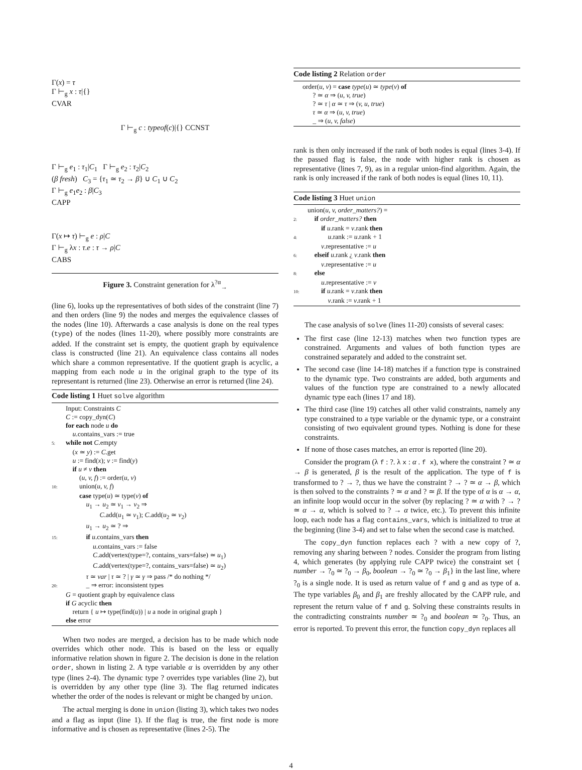Γ(x) = τ
Γ ⊢<sub>g</sub> x : τ|{}
CVAR
Γ ⊢<sub>g</sub> c : typeof(c)|{} CCNST
Γ ⊢<sub>g</sub> e<sub>1</sub> : τ<sub>1</sub>|C<sub>1</sub> Γ ⊢<sub>g</sub> e<sub>2</sub> : τ<sub>2</sub>|C<sub>2</sub>
(β fresh) C<sub>3</sub> = {τ<sub>1</sub> ≃ τ<sub>2</sub> → β} ∪ C<sub>1</sub> ∪ C<sub>2</sub>
Γ ⊢<sub>g</sub> e<sub>1</sub>e<sub>2</sub> : β|C<sub>3</sub>
CAPP
Γ(x ↦ τ) ⊢<sub>g</sub> e : ρ|C
Γ ⊢<sub>g</sub> λx : τ.e : τ → ρ|C
CABS
Figure 3. Constraint generation for λ<sup>?α</sup><sub>→</sub>
(line 6), looks up the representatives of both sides of the constraint (line 7) and then orders (line 9) the nodes and merges the equivalence classes of the nodes (line 10). Afterwards a case analysis is done on the real types (type) of the nodes (lines 11-20), where possibly more constraints are added. If the constraint set is empty, the quotient graph by equivalence class is constructed (line 21). An equivalence class contains all nodes which share a common representative. If the quotient graph is acyclic, a mapping from each node u in the original graph to the type of its representant is returned (line 23). Otherwise an error is returned (line 24).
Code listing 1 Huet solve algorithm
Input: Constraints C
C := copy_dyn(C)
for each node u do
u.contains_vars := true
5: while not C.empty
(x ≃ y) := C.get
u := find(x); v := find(y)
if u ≠ v then
(u, v, f) := order(u, v)
10: union(u, v, f)
case type(u) ≃ type(v) of
u<sub>1</sub> → u<sub>2</sub> ≃ v<sub>1</sub> → v<sub>2</sub> ⇒
C.add(u<sub>1</sub> ≃ v<sub>1</sub>); C.add(u<sub>2</sub> ≃ v<sub>2</sub>)
u<sub>1</sub> → u<sub>2</sub> ≃ ? ⇒
15: if u.contains_vars then
u.contains_vars := false
C.add(vertex(type=?, contains_vars=false) ≃ u<sub>1</sub>)
C.add(vertex(type=?, contains_vars=false) ≃ u<sub>2</sub>)
τ ≃ var | τ ≃ ? | γ ≃ γ ⇒ pass /* do nothing */
20: _ ⇒ error: inconsistent types
G = quotient graph by equivalence class
if G acyclic then
return { u ↦ type(find(u)) | u a node in original graph }
else error
When two nodes are merged, a decision has to be made which node overrides which other node. This is based on the less or equally informative relation shown in figure 2. The decision is done in the relation order, shown in listing 2. A type variable α is overridden by any other type (lines 2-4). The dynamic type ? overrides type variables (line 2), but is overridden by any other type (line 3). The flag returned indicates whether the order of the nodes is relevant or might be changed by union.
The actual merging is done in union (listing 3), which takes two nodes and a flag as input (line 1). If the flag is true, the first node is more informative and is chosen as representative (lines 2-5). The
Code listing 2 Relation order
order(u, v) = case type(u) ≃ type(v) of
? ≃ α ⇒ (u, v, true)
? ≃ τ | α ≃ τ ⇒ (v, u, true)
τ ≃ α ⇒ (u, v, true)
_ ⇒ (u, v, false)
rank is then only increased if the rank of both nodes is equal (lines 3-4). If the passed flag is false, the node with higher rank is chosen as representative (lines 7, 9), as in a regular union-find algorithm. Again, the rank is only increased if the rank of both nodes is equal (lines 10, 11).
Code listing 3 Huet union
union(u, v, order_matters?) =
2: if order_matters? then
if u.rank = v.rank then
4: u.rank := u.rank + 1
v.representative := u
6: elseif u.rank ¿ v.rank then
v.representative := u
8: else
u.representative := v
10: if u.rank = v.rank then
v.rank := v.rank + 1
The case analysis of solve (lines 11-20) consists of several cases:
The first case (line 12-13) matches when two function types are constrained. Arguments and values of both function types are constrained separately and added to the constraint set.
The second case (line 14-18) matches if a function type is constrained to the dynamic type. Two constraints are added, both arguments and values of the function type are constrained to a newly allocated dynamic type each (lines 17 and 18).
The third case (line 19) catches all other valid constraints, namely any type constrained to a type variable or the dynamic type, or a constraint consisting of two equivalent ground types. Nothing is done for these constraints.
If none of those cases matches, an error is reported (line 20).
Consider the program (λ f : ?. λ x : α . f x), where the constraint ? ≃ α → β is generated, β is the result of the application. The type of f is transformed to ? → ?, thus we have the constraint ? → ? ≃ α → β, which is then solved to the constraints ? ≃ α and ? ≃ β. If the type of α is α → α, an infinite loop would occur in the solver (by replacing ? ≃ α with ? → ? ≃ α → α, which is solved to ? → α twice, etc.). To prevent this infinite loop, each node has a flag contains_vars, which is initialized to true at the beginning (line 3-4) and set to false when the second case is matched.
The copy_dyn function replaces each ? with a new copy of ?, removing any sharing between ? nodes. Consider the program from listing 4, which generates (by applying rule CAPP twice) the constraint set { number → ?<sub>0</sub> ≃ ?<sub>0</sub> → β<sub>0</sub>, boolean → ?<sub>0</sub> ≃ ?<sub>0</sub> → β<sub>1</sub>} in the last line, where ?<sub>0</sub> is a single node. It is used as return value of f and g and as type of a. The type variables β<sub>0</sub> and β<sub>1</sub> are freshly allocated by the CAPP rule, and represent the return value of f and g. Solving these constraints results in the contradicting constraints number ≃ ?<sub>0</sub> and boolean ≃ ?<sub>0</sub>. Thus, an error is reported. To prevent this error, the function copy_dyn replaces all
4